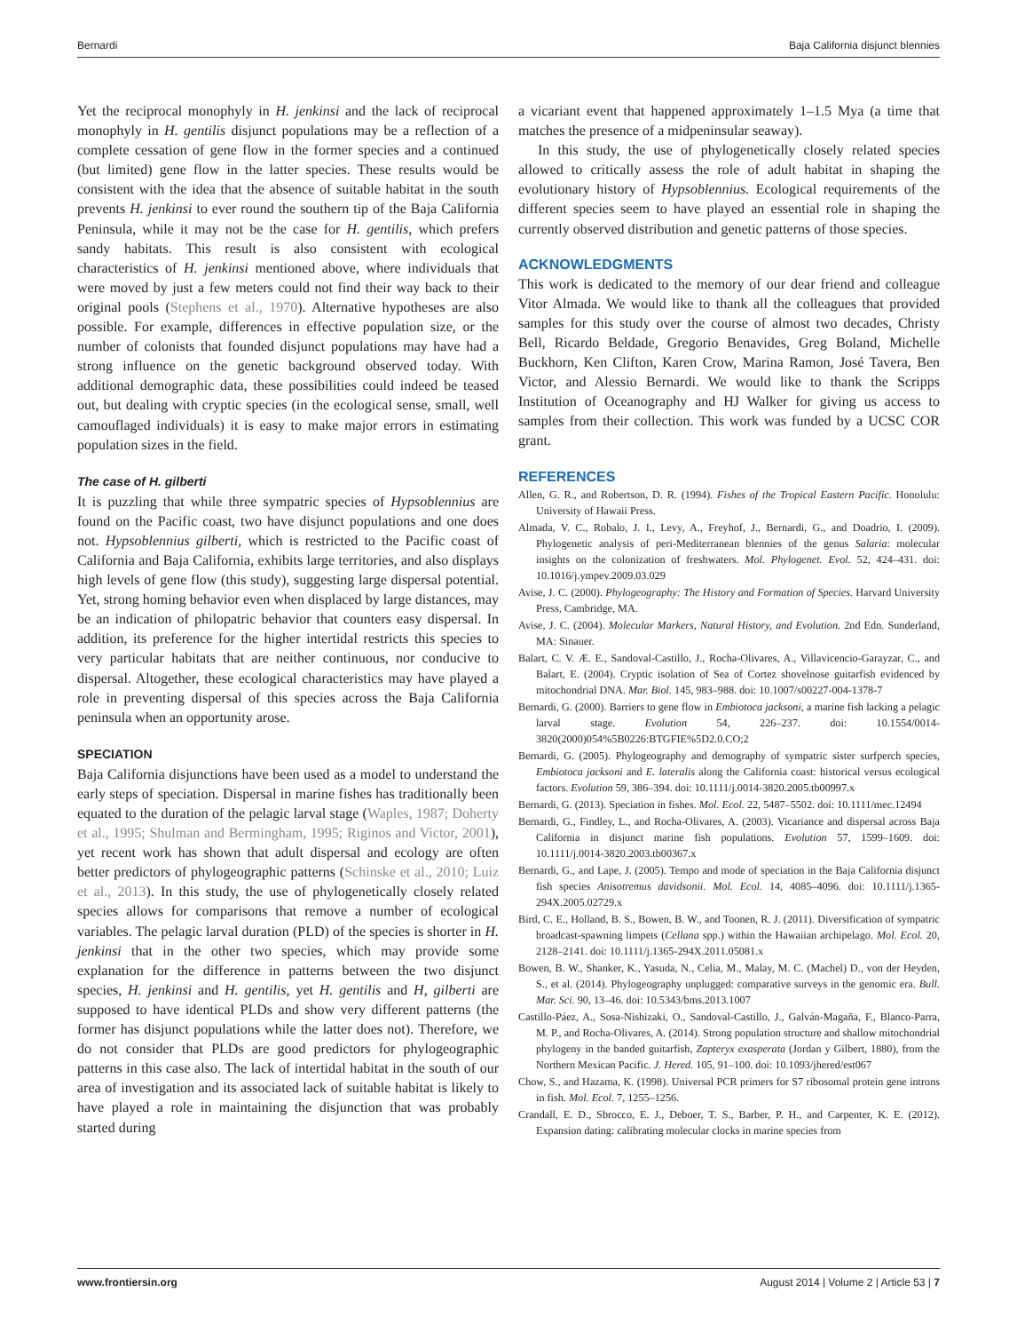Bernardi Baja California disjunct blennies
Yet the reciprocal monophyly in H. jenkinsi and the lack of reciprocal monophyly in H. gentilis disjunct populations may be a reflection of a complete cessation of gene flow in the former species and a continued (but limited) gene flow in the latter species. These results would be consistent with the idea that the absence of suitable habitat in the south prevents H. jenkinsi to ever round the southern tip of the Baja California Peninsula, while it may not be the case for H. gentilis, which prefers sandy habitats. This result is also consistent with ecological characteristics of H. jenkinsi mentioned above, where individuals that were moved by just a few meters could not find their way back to their original pools (Stephens et al., 1970). Alternative hypotheses are also possible. For example, differences in effective population size, or the number of colonists that founded disjunct populations may have had a strong influence on the genetic background observed today. With additional demographic data, these possibilities could indeed be teased out, but dealing with cryptic species (in the ecological sense, small, well camouflaged individuals) it is easy to make major errors in estimating population sizes in the field.
The case of H. gilberti
It is puzzling that while three sympatric species of Hypsoblennius are found on the Pacific coast, two have disjunct populations and one does not. Hypsoblennius gilberti, which is restricted to the Pacific coast of California and Baja California, exhibits large territories, and also displays high levels of gene flow (this study), suggesting large dispersal potential. Yet, strong homing behavior even when displaced by large distances, may be an indication of philopatric behavior that counters easy dispersal. In addition, its preference for the higher intertidal restricts this species to very particular habitats that are neither continuous, nor conducive to dispersal. Altogether, these ecological characteristics may have played a role in preventing dispersal of this species across the Baja California peninsula when an opportunity arose.
SPECIATION
Baja California disjunctions have been used as a model to understand the early steps of speciation. Dispersal in marine fishes has traditionally been equated to the duration of the pelagic larval stage (Waples, 1987; Doherty et al., 1995; Shulman and Bermingham, 1995; Riginos and Victor, 2001), yet recent work has shown that adult dispersal and ecology are often better predictors of phylogeographic patterns (Schinske et al., 2010; Luiz et al., 2013). In this study, the use of phylogenetically closely related species allows for comparisons that remove a number of ecological variables. The pelagic larval duration (PLD) of the species is shorter in H. jenkinsi that in the other two species, which may provide some explanation for the difference in patterns between the two disjunct species, H. jenkinsi and H. gentilis, yet H. gentilis and H, gilberti are supposed to have identical PLDs and show very different patterns (the former has disjunct populations while the latter does not). Therefore, we do not consider that PLDs are good predictors for phylogeographic patterns in this case also. The lack of intertidal habitat in the south of our area of investigation and its associated lack of suitable habitat is likely to have played a role in maintaining the disjunction that was probably started during
a vicariant event that happened approximately 1–1.5 Mya (a time that matches the presence of a midpeninsular seaway).
In this study, the use of phylogenetically closely related species allowed to critically assess the role of adult habitat in shaping the evolutionary history of Hypsoblennius. Ecological requirements of the different species seem to have played an essential role in shaping the currently observed distribution and genetic patterns of those species.
ACKNOWLEDGMENTS
This work is dedicated to the memory of our dear friend and colleague Vitor Almada. We would like to thank all the colleagues that provided samples for this study over the course of almost two decades, Christy Bell, Ricardo Beldade, Gregorio Benavides, Greg Boland, Michelle Buckhorn, Ken Clifton, Karen Crow, Marina Ramon, José Tavera, Ben Victor, and Alessio Bernardi. We would like to thank the Scripps Institution of Oceanography and HJ Walker for giving us access to samples from their collection. This work was funded by a UCSC COR grant.
REFERENCES
Allen, G. R., and Robertson, D. R. (1994). Fishes of the Tropical Eastern Pacific. Honolulu: University of Hawaii Press.
Almada, V. C., Robalo, J. I., Levy, A., Freyhof, J., Bernardi, G., and Doadrio, I. (2009). Phylogenetic analysis of peri-Mediterranean blennies of the genus Salaria: molecular insights on the colonization of freshwaters. Mol. Phylogenet. Evol. 52, 424–431. doi: 10.1016/j.ympev.2009.03.029
Avise, J. C. (2000). Phylogeography: The History and Formation of Species. Harvard University Press, Cambridge, MA.
Avise, J. C. (2004). Molecular Markers, Natural History, and Evolution. 2nd Edn. Sunderland, MA: Sinauer.
Balart, C. V. Æ. E., Sandoval-Castillo, J., Rocha-Olivares, A., Villavicencio-Garayzar, C., and Balart, E. (2004). Cryptic isolation of Sea of Cortez shovelnose guitarfish evidenced by mitochondrial DNA. Mar. Biol. 145, 983–988. doi: 10.1007/s00227-004-1378-7
Bernardi, G. (2000). Barriers to gene flow in Embiotoca jacksoni, a marine fish lacking a pelagic larval stage. Evolution 54, 226–237. doi: 10.1554/0014-3820(2000)054%5B0226:BTGFIE%5D2.0.CO;2
Bernardi, G. (2005). Phylogeography and demography of sympatric sister surfperch species, Embiotoca jacksoni and E. lateralis along the California coast: historical versus ecological factors. Evolution 59, 386–394. doi: 10.1111/j.0014-3820.2005.tb00997.x
Bernardi, G. (2013). Speciation in fishes. Mol. Ecol. 22, 5487–5502. doi: 10.1111/mec.12494
Bernardi, G., Findley, L., and Rocha-Olivares, A. (2003). Vicariance and dispersal across Baja California in disjunct marine fish populations. Evolution 57, 1599–1609. doi: 10.1111/j.0014-3820.2003.tb00367.x
Bernardi, G., and Lape, J. (2005). Tempo and mode of speciation in the Baja California disjunct fish species Anisotremus davidsonii. Mol. Ecol. 14, 4085–4096. doi: 10.1111/j.1365-294X.2005.02729.x
Bird, C. E., Holland, B. S., Bowen, B. W., and Toonen, R. J. (2011). Diversification of sympatric broadcast-spawning limpets (Cellana spp.) within the Hawaiian archipelago. Mol. Ecol. 20, 2128–2141. doi: 10.1111/j.1365-294X.2011.05081.x
Bowen, B. W., Shanker, K., Yasuda, N., Celia, M., Malay, M. C. (Machel) D., von der Heyden, S., et al. (2014). Phylogeography unplugged: comparative surveys in the genomic era. Bull. Mar. Sci. 90, 13–46. doi: 10.5343/bms.2013.1007
Castillo-Páez, A., Sosa-Nishizaki, O., Sandoval-Castillo, J., Galván-Magaña, F., Blanco-Parra, M. P., and Rocha-Olivares, A. (2014). Strong population structure and shallow mitochondrial phylogeny in the banded guitarfish, Zapteryx exasperata (Jordan y Gilbert, 1880), from the Northern Mexican Pacific. J. Hered. 105, 91–100. doi: 10.1093/jhered/est067
Chow, S., and Hazama, K. (1998). Universal PCR primers for S7 ribosomal protein gene introns in fish. Mol. Ecol. 7, 1255–1256.
Crandall, E. D., Sbrocco, E. J., Deboer, T. S., Barber, P. H., and Carpenter, K. E. (2012). Expansion dating: calibrating molecular clocks in marine species from
www.frontiersin.org August 2014 | Volume 2 | Article 53 | 7